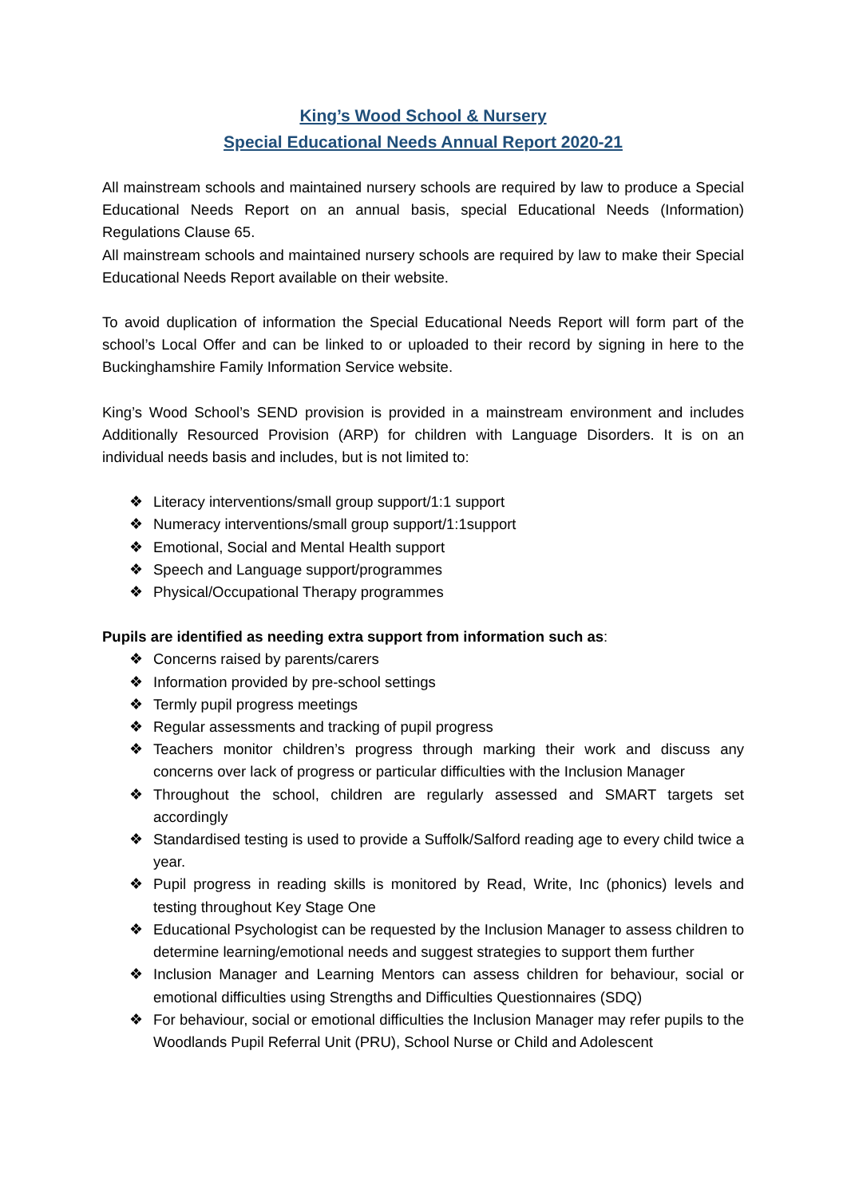King’s Wood School & Nursery
Special Educational Needs Annual Report 2020-21
All mainstream schools and maintained nursery schools are required by law to produce a Special Educational Needs Report on an annual basis, special Educational Needs (Information) Regulations Clause 65.
All mainstream schools and maintained nursery schools are required by law to make their Special Educational Needs Report available on their website.
To avoid duplication of information the Special Educational Needs Report will form part of the school’s Local Offer and can be linked to or uploaded to their record by signing in here to the Buckinghamshire Family Information Service website.
King’s Wood School’s SEND provision is provided in a mainstream environment and includes Additionally Resourced Provision (ARP) for children with Language Disorders. It is on an individual needs basis and includes, but is not limited to:
❖ Literacy interventions/small group support/1:1 support
❖ Numeracy interventions/small group support/1:1support
❖ Emotional, Social and Mental Health support
❖ Speech and Language support/programmes
❖ Physical/Occupational Therapy programmes
Pupils are identified as needing extra support from information such as:
❖ Concerns raised by parents/carers
❖ Information provided by pre-school settings
❖ Termly pupil progress meetings
❖ Regular assessments and tracking of pupil progress
❖ Teachers monitor children’s progress through marking their work and discuss any concerns over lack of progress or particular difficulties with the Inclusion Manager
❖ Throughout the school, children are regularly assessed and SMART targets set accordingly
❖ Standardised testing is used to provide a Suffolk/Salford reading age to every child twice a year.
❖ Pupil progress in reading skills is monitored by Read, Write, Inc (phonics) levels and testing throughout Key Stage One
❖ Educational Psychologist can be requested by the Inclusion Manager to assess children to determine learning/emotional needs and suggest strategies to support them further
❖ Inclusion Manager and Learning Mentors can assess children for behaviour, social or emotional difficulties using Strengths and Difficulties Questionnaires (SDQ)
❖ For behaviour, social or emotional difficulties the Inclusion Manager may refer pupils to the Woodlands Pupil Referral Unit (PRU), School Nurse or Child and Adolescent